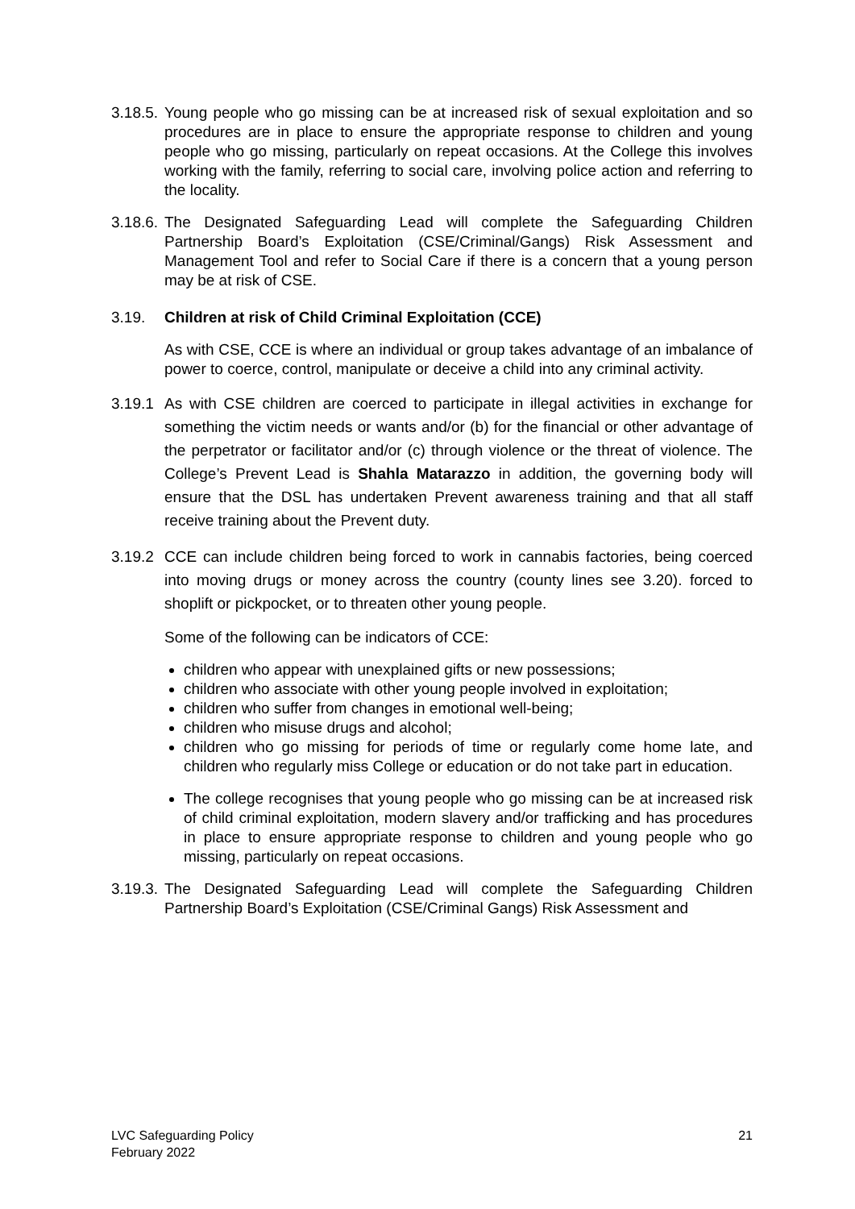3.18.5.
Young people who go missing can be at increased risk of sexual exploitation and so procedures are in place to ensure the appropriate response to children and young people who go missing, particularly on repeat occasions. At the College this involves working with the family, referring to social care, involving police action and referring to the locality.
3.18.6.
The Designated Safeguarding Lead will complete the Safeguarding Children Partnership Board’s Exploitation (CSE/Criminal/Gangs) Risk Assessment and Management Tool and refer to Social Care if there is a concern that a young person may be at risk of CSE.
3.19. Children at risk of Child Criminal Exploitation (CCE)
As with CSE, CCE is where an individual or group takes advantage of an imbalance of power to coerce, control, manipulate or deceive a child into any criminal activity.
3.19.1
As with CSE children are coerced to participate in illegal activities in exchange for something the victim needs or wants and/or (b) for the financial or other advantage of the perpetrator or facilitator and/or (c) through violence or the threat of violence. The College’s Prevent Lead is Shahla Matarazzo in addition, the governing body will ensure that the DSL has undertaken Prevent awareness training and that all staff receive training about the Prevent duty.
3.19.2
CCE can include children being forced to work in cannabis factories, being coerced into moving drugs or money across the country (county lines see 3.20). forced to shoplift or pickpocket, or to threaten other young people.
Some of the following can be indicators of CCE:
children who appear with unexplained gifts or new possessions;
children who associate with other young people involved in exploitation;
children who suffer from changes in emotional well-being;
children who misuse drugs and alcohol;
children who go missing for periods of time or regularly come home late, and children who regularly miss College or education or do not take part in education.
The college recognises that young people who go missing can be at increased risk of child criminal exploitation, modern slavery and/or trafficking and has procedures in place to ensure appropriate response to children and young people who go missing, particularly on repeat occasions.
3.19.3.
The Designated Safeguarding Lead will complete the Safeguarding Children Partnership Board’s Exploitation (CSE/Criminal Gangs) Risk Assessment and
LVC Safeguarding Policy
February 2022
21